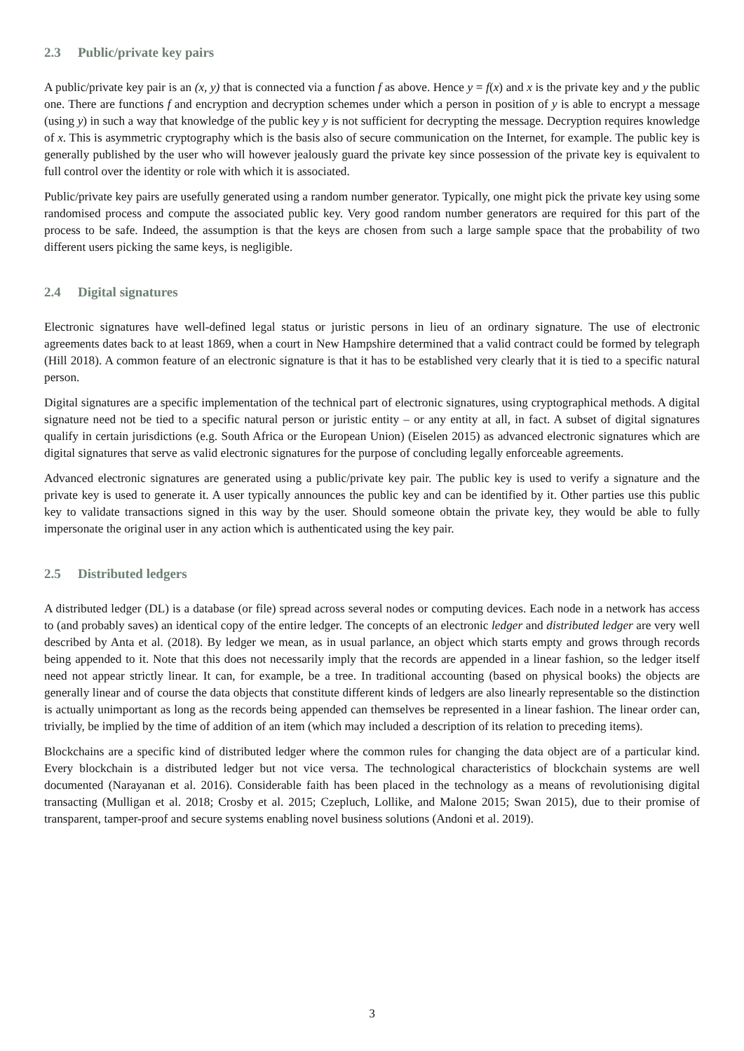2.3 Public/private key pairs
A public/private key pair is an (x, y) that is connected via a function f as above. Hence y = f(x) and x is the private key and y the public one. There are functions f and encryption and decryption schemes under which a person in position of y is able to encrypt a message (using y) in such a way that knowledge of the public key y is not sufficient for decrypting the message. Decryption requires knowledge of x. This is asymmetric cryptography which is the basis also of secure communication on the Internet, for example. The public key is generally published by the user who will however jealously guard the private key since possession of the private key is equivalent to full control over the identity or role with which it is associated.
Public/private key pairs are usefully generated using a random number generator. Typically, one might pick the private key using some randomised process and compute the associated public key. Very good random number generators are required for this part of the process to be safe. Indeed, the assumption is that the keys are chosen from such a large sample space that the probability of two different users picking the same keys, is negligible.
2.4 Digital signatures
Electronic signatures have well-defined legal status or juristic persons in lieu of an ordinary signature. The use of electronic agreements dates back to at least 1869, when a court in New Hampshire determined that a valid contract could be formed by telegraph (Hill 2018). A common feature of an electronic signature is that it has to be established very clearly that it is tied to a specific natural person.
Digital signatures are a specific implementation of the technical part of electronic signatures, using cryptographical methods. A digital signature need not be tied to a specific natural person or juristic entity – or any entity at all, in fact. A subset of digital signatures qualify in certain jurisdictions (e.g. South Africa or the European Union) (Eiselen 2015) as advanced electronic signatures which are digital signatures that serve as valid electronic signatures for the purpose of concluding legally enforceable agreements.
Advanced electronic signatures are generated using a public/private key pair. The public key is used to verify a signature and the private key is used to generate it. A user typically announces the public key and can be identified by it. Other parties use this public key to validate transactions signed in this way by the user. Should someone obtain the private key, they would be able to fully impersonate the original user in any action which is authenticated using the key pair.
2.5 Distributed ledgers
A distributed ledger (DL) is a database (or file) spread across several nodes or computing devices. Each node in a network has access to (and probably saves) an identical copy of the entire ledger. The concepts of an electronic ledger and distributed ledger are very well described by Anta et al. (2018). By ledger we mean, as in usual parlance, an object which starts empty and grows through records being appended to it. Note that this does not necessarily imply that the records are appended in a linear fashion, so the ledger itself need not appear strictly linear. It can, for example, be a tree. In traditional accounting (based on physical books) the objects are generally linear and of course the data objects that constitute different kinds of ledgers are also linearly representable so the distinction is actually unimportant as long as the records being appended can themselves be represented in a linear fashion. The linear order can, trivially, be implied by the time of addition of an item (which may included a description of its relation to preceding items).
Blockchains are a specific kind of distributed ledger where the common rules for changing the data object are of a particular kind. Every blockchain is a distributed ledger but not vice versa. The technological characteristics of blockchain systems are well documented (Narayanan et al. 2016). Considerable faith has been placed in the technology as a means of revolutionising digital transacting (Mulligan et al. 2018; Crosby et al. 2015; Czepluch, Lollike, and Malone 2015; Swan 2015), due to their promise of transparent, tamper-proof and secure systems enabling novel business solutions (Andoni et al. 2019).
3